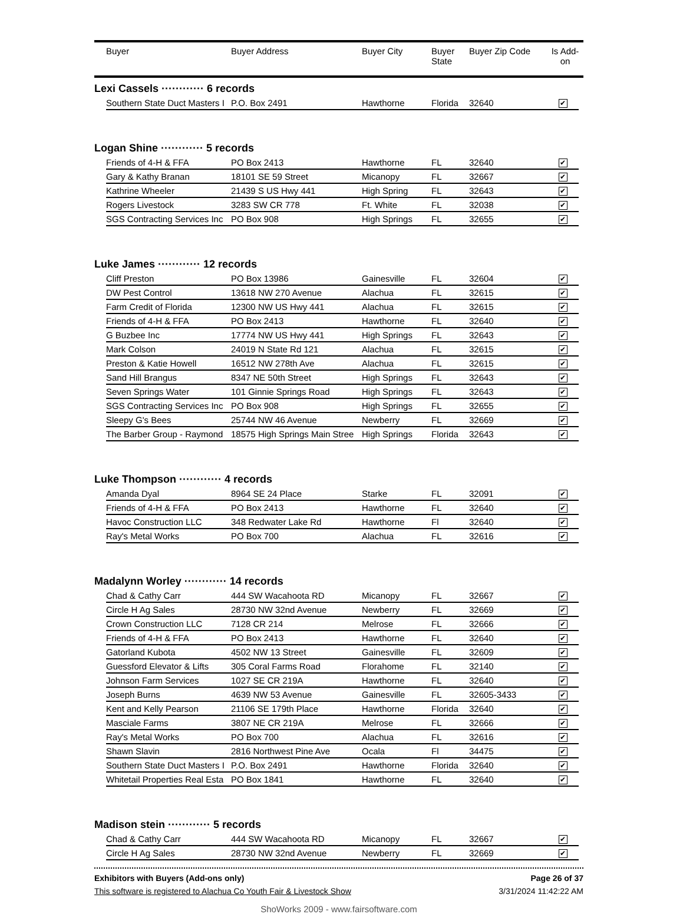| | Buyer | Buyer Address | Buyer City | Buyer State | Buyer Zip Code | Is Add-on |
| --- | --- | --- | --- | --- | --- | --- |
Lexi Cassels ············ 6 records
| | Southern State Duct Masters I | P.O. Box 2491 | Hawthorne | Florida | 32640 | ✔ | |
Logan Shine ············ 5 records
| | Friends of 4-H & FFA | PO Box 2413 | Hawthorne | FL | 32640 | ✔ | |
| | Gary & Kathy Branan | 18101 SE 59 Street | Micanopy | FL | 32667 | ✔ | |
| | Kathrine Wheeler | 21439 S US Hwy 441 | High Spring | FL | 32643 | ✔ | |
| | Rogers Livestock | 3283 SW CR 778 | Ft. White | FL | 32038 | ✔ | |
| | SGS Contracting Services Inc | PO Box 908 | High Springs | FL | 32655 | ✔ | |
Luke James ············ 12 records
| | Cliff Preston | PO Box 13986 | Gainesville | FL | 32604 | ✔ | |
| | DW Pest Control | 13618 NW 270 Avenue | Alachua | FL | 32615 | ✔ | |
| | Farm Credit of Florida | 12300 NW US Hwy 441 | Alachua | FL | 32615 | ✔ | |
| | Friends of 4-H & FFA | PO Box 2413 | Hawthorne | FL | 32640 | ✔ | |
| | G Buzbee Inc | 17774 NW US Hwy 441 | High Springs | FL | 32643 | ✔ | |
| | Mark Colson | 24019 N State Rd 121 | Alachua | FL | 32615 | ✔ | |
| | Preston & Katie Howell | 16512 NW 278th Ave | Alachua | FL | 32615 | ✔ | |
| | Sand Hill Brangus | 8347 NE 50th Street | High Springs | FL | 32643 | ✔ | |
| | Seven Springs Water | 101 Ginnie Springs Road | High Springs | FL | 32643 | ✔ | |
| | SGS Contracting Services Inc | PO Box 908 | High Springs | FL | 32655 | ✔ | |
| | Sleepy G's Bees | 25744 NW 46 Avenue | Newberry | FL | 32669 | ✔ | |
| | The Barber Group - Raymond | 18575 High Springs Main Stree | High Springs | Florida | 32643 | ✔ | |
Luke Thompson ············ 4 records
| | Amanda Dyal | 8964 SE 24 Place | Starke | FL | 32091 | ✔ | |
| | Friends of 4-H & FFA | PO Box 2413 | Hawthorne | FL | 32640 | ✔ | |
| | Havoc Construction LLC | 348 Redwater Lake Rd | Hawthorne | Fl | 32640 | ✔ | |
| | Ray's Metal Works | PO Box 700 | Alachua | FL | 32616 | ✔ | |
Madalynn Worley ············ 14 records
| | Chad & Cathy Carr | 444 SW Wacahoota RD | Micanopy | FL | 32667 | ✔ | |
| | Circle H Ag Sales | 28730 NW 32nd Avenue | Newberry | FL | 32669 | ✔ | |
| | Crown Construction LLC | 7128 CR 214 | Melrose | FL | 32666 | ✔ | |
| | Friends of 4-H & FFA | PO Box 2413 | Hawthorne | FL | 32640 | ✔ | |
| | Gatorland Kubota | 4502 NW 13 Street | Gainesville | FL | 32609 | ✔ | |
| | Guessford Elevator & Lifts | 305 Coral Farms Road | Florahome | FL | 32140 | ✔ | |
| | Johnson Farm Services | 1027 SE CR 219A | Hawthorne | FL | 32640 | ✔ | |
| | Joseph Burns | 4639 NW 53 Avenue | Gainesville | FL | 32605-3433 | ✔ | |
| | Kent and Kelly Pearson | 21106 SE 179th Place | Hawthorne | Florida | 32640 | ✔ | |
| | Masciale Farms | 3807 NE CR 219A | Melrose | FL | 32666 | ✔ | |
| | Ray's Metal Works | PO Box 700 | Alachua | FL | 32616 | ✔ | |
| | Shawn Slavin | 2816 Northwest Pine Ave | Ocala | Fl | 34475 | ✔ | |
| | Southern State Duct Masters I | P.O. Box 2491 | Hawthorne | Florida | 32640 | ✔ | |
| | Whitetail Properties Real Esta | PO Box 1841 | Hawthorne | FL | 32640 | ✔ | |
Madison stein ············ 5 records
| | Chad & Cathy Carr | 444 SW Wacahoota RD | Micanopy | FL | 32667 | ✔ | |
| | Circle H Ag Sales | 28730 NW 32nd Avenue | Newberry | FL | 32669 | ✔ | |
Exhibitors with Buyers (Add-ons only) Page 26 of 37
This software is registered to Alachua Co Youth Fair & Livestock Show 3/31/2024 11:42:22 AM
ShoWorks 2009 - www.fairsoftware.com